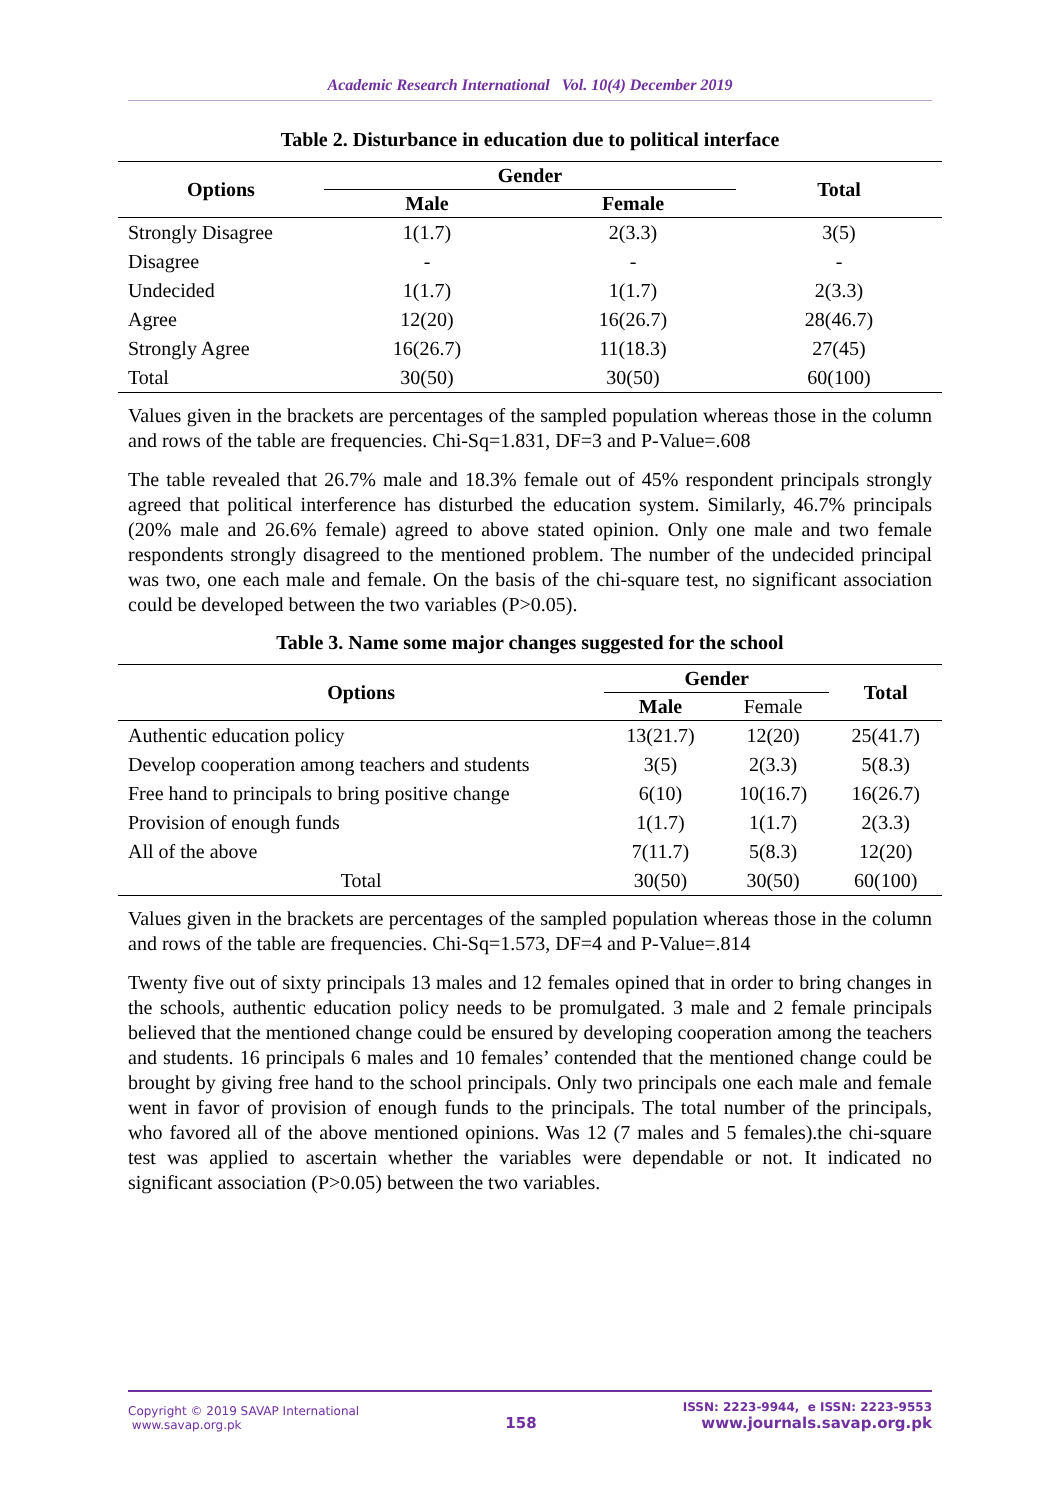Academic Research International Vol. 10(4) December 2019
Table 2. Disturbance in education due to political interface
| Options | Gender | | Total |
| --- | --- | --- | --- |
| | Male | Female | |
| Strongly Disagree | 1(1.7) | 2(3.3) | 3(5) |
| Disagree | - | - | - |
| Undecided | 1(1.7) | 1(1.7) | 2(3.3) |
| Agree | 12(20) | 16(26.7) | 28(46.7) |
| Strongly Agree | 16(26.7) | 11(18.3) | 27(45) |
| Total | 30(50) | 30(50) | 60(100) |
Values given in the brackets are percentages of the sampled population whereas those in the column and rows of the table are frequencies. Chi-Sq=1.831, DF=3 and P-Value=.608
The table revealed that 26.7% male and 18.3% female out of 45% respondent principals strongly agreed that political interference has disturbed the education system. Similarly, 46.7% principals (20% male and 26.6% female) agreed to above stated opinion. Only one male and two female respondents strongly disagreed to the mentioned problem. The number of the undecided principal was two, one each male and female. On the basis of the chi-square test, no significant association could be developed between the two variables (P>0.05).
Table 3. Name some major changes suggested for the school
| Options | Gender | | Total |
| --- | --- | --- | --- |
| | Male | Female | |
| Authentic education policy | 13(21.7) | 12(20) | 25(41.7) |
| Develop cooperation among teachers and students | 3(5) | 2(3.3) | 5(8.3) |
| Free hand to principals to bring positive change | 6(10) | 10(16.7) | 16(26.7) |
| Provision of enough funds | 1(1.7) | 1(1.7) | 2(3.3) |
| All of the above | 7(11.7) | 5(8.3) | 12(20) |
| Total | 30(50) | 30(50) | 60(100) |
Values given in the brackets are percentages of the sampled population whereas those in the column and rows of the table are frequencies. Chi-Sq=1.573, DF=4 and P-Value=.814
Twenty five out of sixty principals 13 males and 12 females opined that in order to bring changes in the schools, authentic education policy needs to be promulgated. 3 male and 2 female principals believed that the mentioned change could be ensured by developing cooperation among the teachers and students. 16 principals 6 males and 10 females’ contended that the mentioned change could be brought by giving free hand to the school principals. Only two principals one each male and female went in favor of provision of enough funds to the principals. The total number of the principals, who favored all of the above mentioned opinions. Was 12 (7 males and 5 females).the chi-square test was applied to ascertain whether the variables were dependable or not. It indicated no significant association (P>0.05) between the two variables.
Copyright © 2019 SAVAP International
www.savap.org.pk
158
ISSN: 2223-9944, e ISSN: 2223-9553
www.journals.savap.org.pk